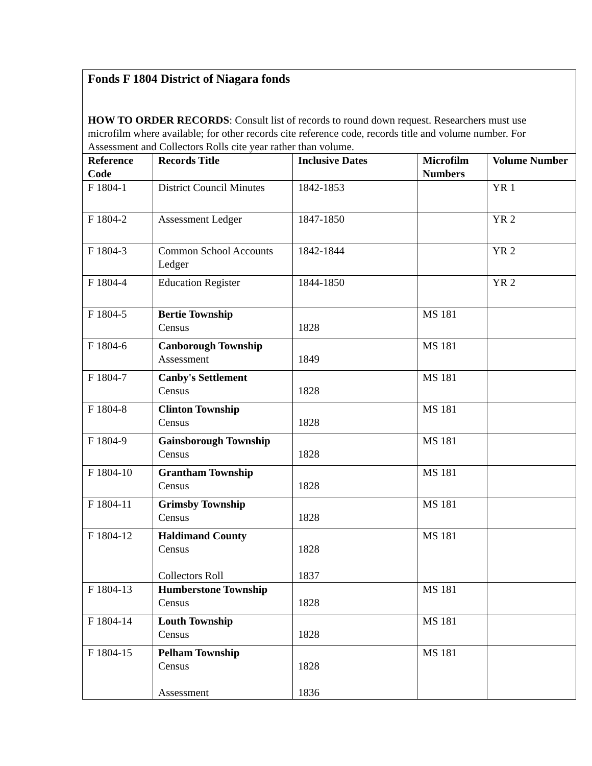| Fonds F 1804 District of Niagara fonds | | | | |
| HOW TO ORDER RECORDS : Consult list of records to round down request. Researchers must use microfilm where available; for other records cite reference code, records title and volume number. For Assessment and Collectors Rolls cite year rather than volume. | | | | |
| Reference Code | Records Title | Inclusive Dates | Microfilm Numbers | Volume Number |
| F 1804-1 | District Council Minutes | 1842-1853 | | YR 1 |
| F 1804-2 | Assessment Ledger | 1847-1850 | | YR 2 |
| F 1804-3 | Common School Accounts Ledger | 1842-1844 | | YR 2 |
| F 1804-4 | Education Register | 1844-1850 | | YR 2 |
| F 1804-5 | Bertie Township Census | 1828 | MS 181 | |
| F 1804-6 | Canborough Township Assessment | 1849 | MS 181 | |
| F 1804-7 | Canby's Settlement Census | 1828 | MS 181 | |
| F 1804-8 | Clinton Township Census | 1828 | MS 181 | |
| F 1804-9 | Gainsborough Township Census | 1828 | MS 181 | |
| F 1804-10 | Grantham Township Census | 1828 | MS 181 | |
| F 1804-11 | Grimsby Township Census | 1828 | MS 181 | |
| F 1804-12 | Haldimand County Census Collectors Roll | 1828 1837 | MS 181 | |
| F 1804-13 | Humberstone Township Census | 1828 | MS 181 | |
| F 1804-14 | Louth Township Census | 1828 | MS 181 | |
| F 1804-15 | Pelham Township Census Assessment | 1828 1836 | MS 181 | |